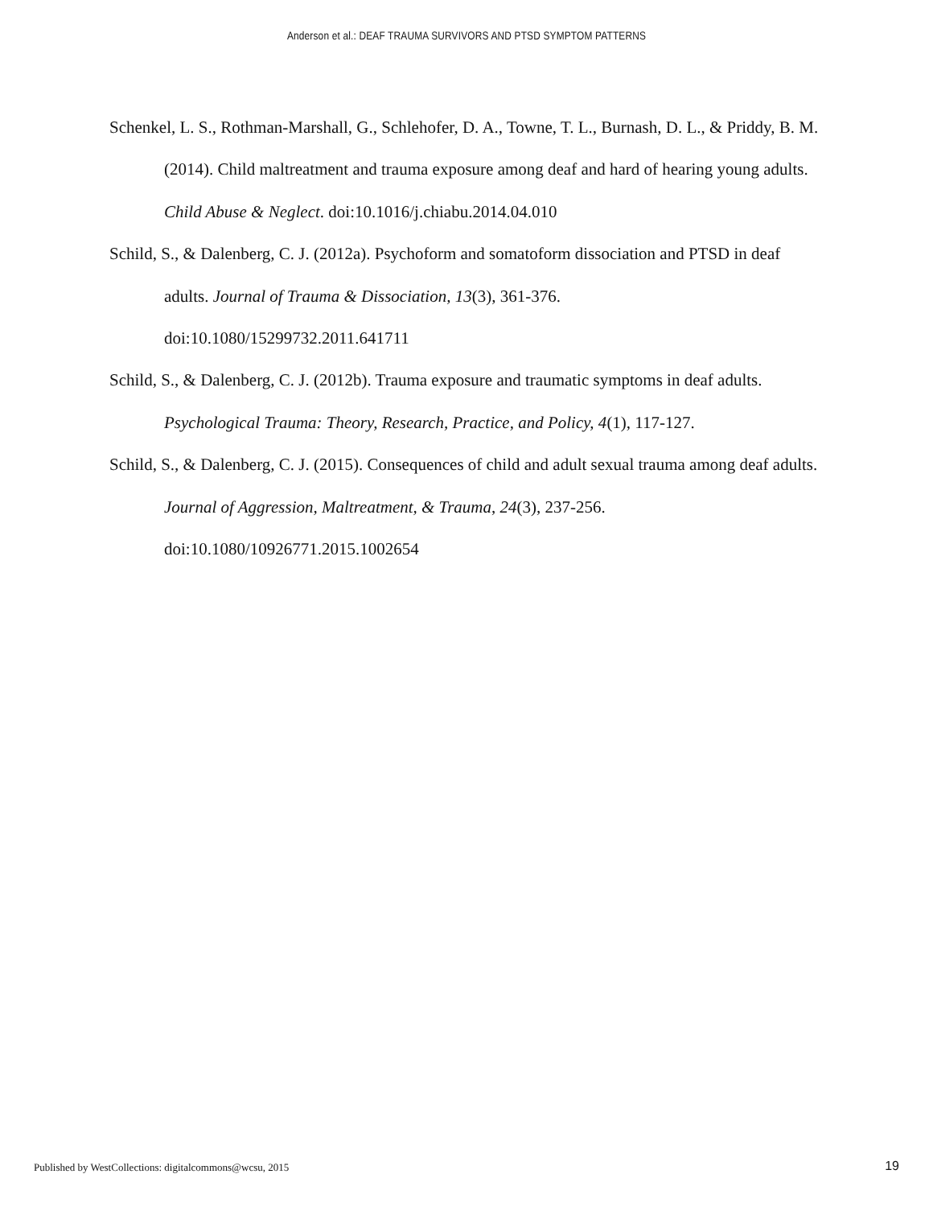Anderson et al.: DEAF TRAUMA SURVIVORS AND PTSD SYMPTOM PATTERNS
Schenkel, L. S., Rothman-Marshall, G., Schlehofer, D. A., Towne, T. L., Burnash, D. L., & Priddy, B. M. (2014). Child maltreatment and trauma exposure among deaf and hard of hearing young adults. Child Abuse & Neglect. doi:10.1016/j.chiabu.2014.04.010
Schild, S., & Dalenberg, C. J. (2012a). Psychoform and somatoform dissociation and PTSD in deaf adults. Journal of Trauma & Dissociation, 13(3), 361-376.
doi:10.1080/15299732.2011.641711
Schild, S., & Dalenberg, C. J. (2012b). Trauma exposure and traumatic symptoms in deaf adults. Psychological Trauma: Theory, Research, Practice, and Policy, 4(1), 117-127.
Schild, S., & Dalenberg, C. J. (2015). Consequences of child and adult sexual trauma among deaf adults. Journal of Aggression, Maltreatment, & Trauma, 24(3), 237-256.
doi:10.1080/10926771.2015.1002654
Published by WestCollections: digitalcommons@wcsu, 2015
19